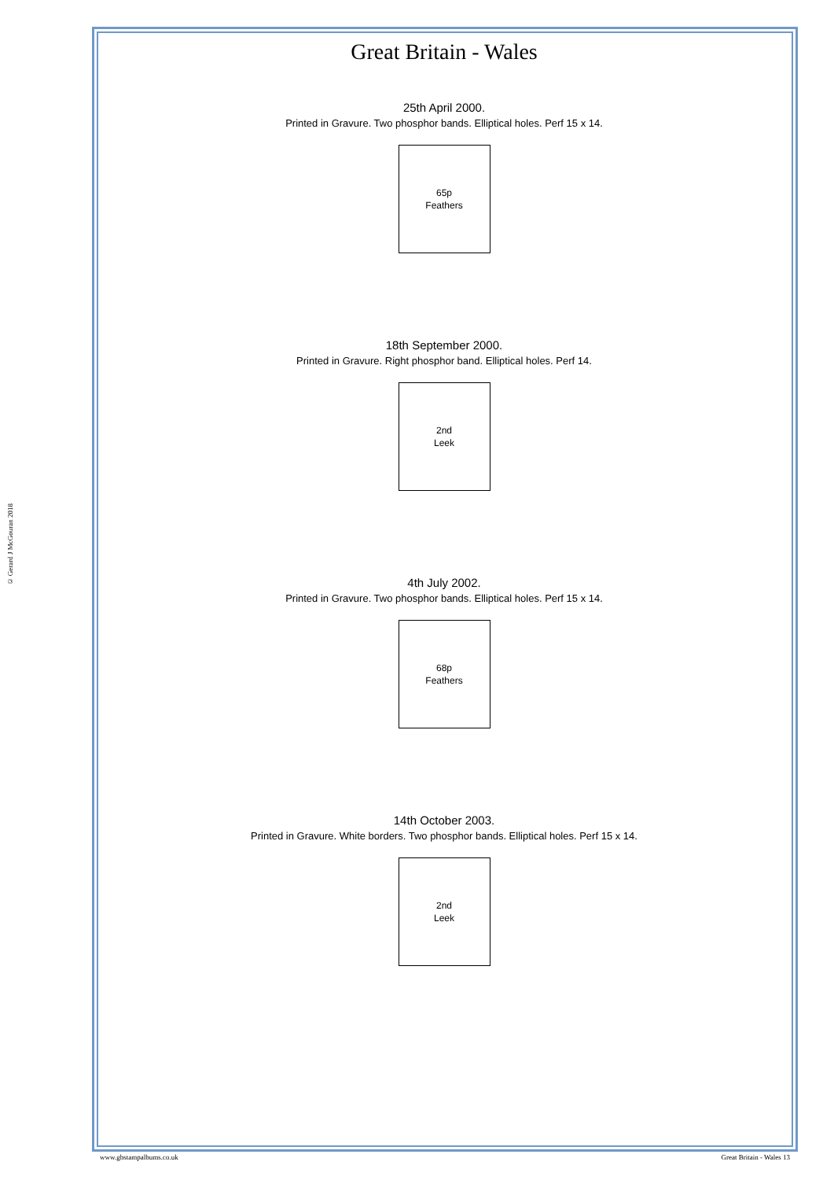© Gerard J McGouran 2018
Great Britain - Wales
25th April 2000.
Printed in Gravure. Two phosphor bands. Elliptical holes. Perf 15 x 14.
65p
Feathers
18th September 2000.
Printed in Gravure. Right phosphor band. Elliptical holes. Perf 14.
2nd
Leek
4th July 2002.
Printed in Gravure. Two phosphor bands. Elliptical holes. Perf 15 x 14.
68p
Feathers
14th October 2003.
Printed in Gravure. White borders. Two phosphor bands. Elliptical holes. Perf 15 x 14.
2nd
Leek
www.gbstampalbums.co.uk Great Britain - Wales 13